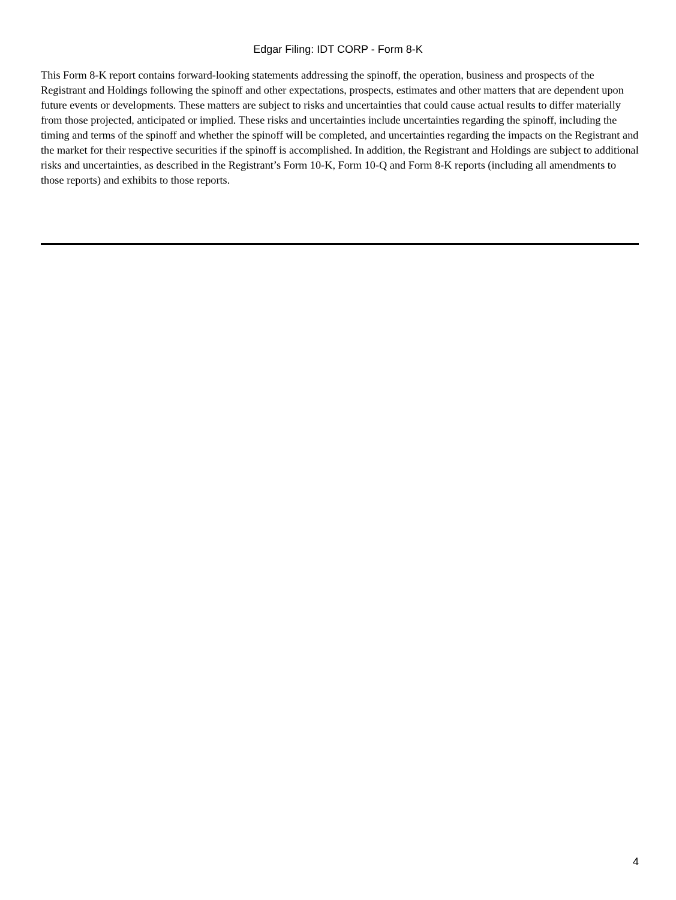Edgar Filing: IDT CORP - Form 8-K
This Form 8-K report contains forward-looking statements addressing the spinoff, the operation, business and prospects of the Registrant and Holdings following the spinoff and other expectations, prospects, estimates and other matters that are dependent upon future events or developments. These matters are subject to risks and uncertainties that could cause actual results to differ materially from those projected, anticipated or implied. These risks and uncertainties include uncertainties regarding the spinoff, including the timing and terms of the spinoff and whether the spinoff will be completed, and uncertainties regarding the impacts on the Registrant and the market for their respective securities if the spinoff is accomplished. In addition, the Registrant and Holdings are subject to additional risks and uncertainties, as described in the Registrant’s Form 10-K, Form 10-Q and Form 8-K reports (including all amendments to those reports) and exhibits to those reports.
4